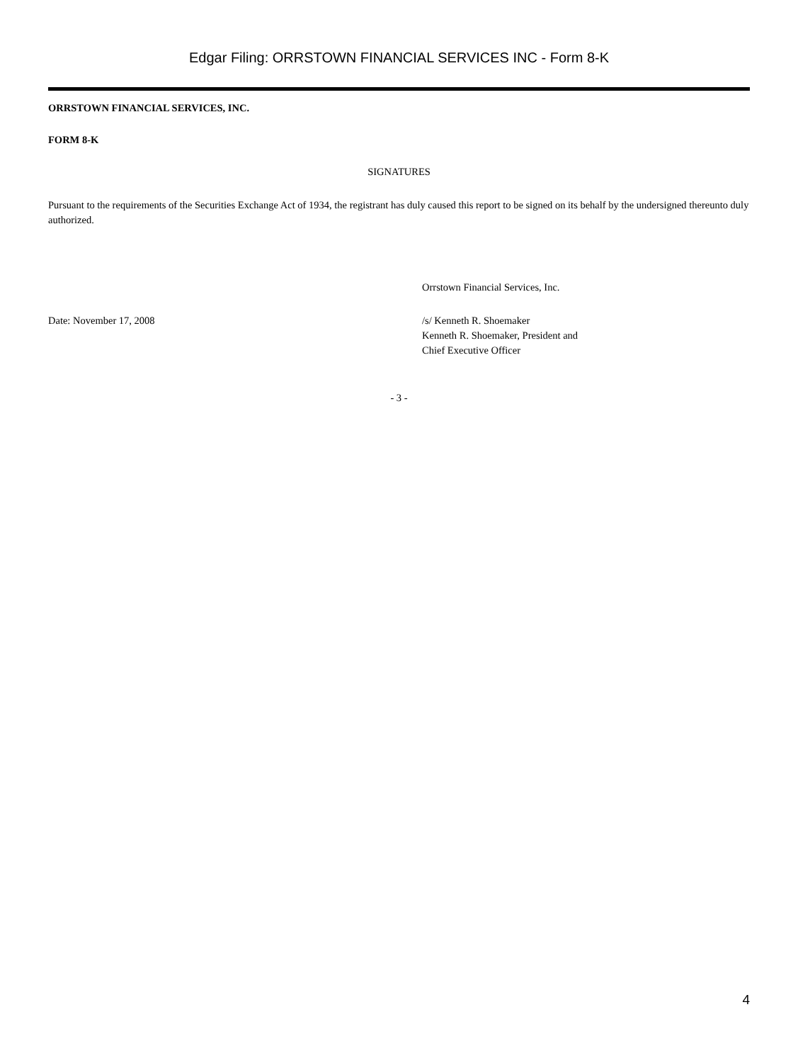Edgar Filing: ORRSTOWN FINANCIAL SERVICES INC - Form 8-K
ORRSTOWN FINANCIAL SERVICES, INC.
FORM 8-K
SIGNATURES
Pursuant to the requirements of the Securities Exchange Act of 1934, the registrant has duly caused this report to be signed on its behalf by the undersigned thereunto duly authorized.
Orrstown Financial Services, Inc.
Date: November 17, 2008 /s/ Kenneth R. Shoemaker
Kenneth R. Shoemaker, President and
Chief Executive Officer
- 3 -
4